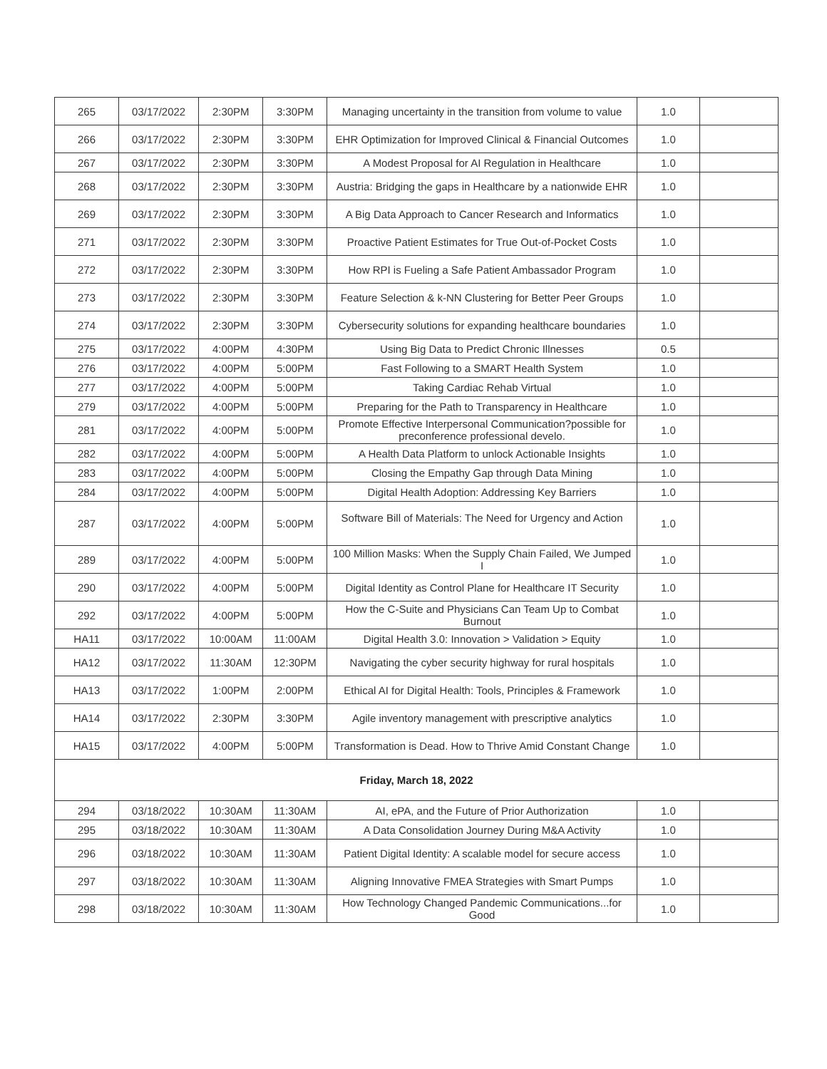| 265 | 03/17/2022 | 2:30PM | 3:30PM | Managing uncertainty in the transition from volume to value | 1.0 | |
| 266 | 03/17/2022 | 2:30PM | 3:30PM | EHR Optimization for Improved Clinical & Financial Outcomes | 1.0 | |
| 267 | 03/17/2022 | 2:30PM | 3:30PM | A Modest Proposal for AI Regulation in Healthcare | 1.0 | |
| 268 | 03/17/2022 | 2:30PM | 3:30PM | Austria: Bridging the gaps in Healthcare by a nationwide EHR | 1.0 | |
| 269 | 03/17/2022 | 2:30PM | 3:30PM | A Big Data Approach to Cancer Research and Informatics | 1.0 | |
| 271 | 03/17/2022 | 2:30PM | 3:30PM | Proactive Patient Estimates for True Out-of-Pocket Costs | 1.0 | |
| 272 | 03/17/2022 | 2:30PM | 3:30PM | How RPI is Fueling a Safe Patient Ambassador Program | 1.0 | |
| 273 | 03/17/2022 | 2:30PM | 3:30PM | Feature Selection & k-NN Clustering for Better Peer Groups | 1.0 | |
| 274 | 03/17/2022 | 2:30PM | 3:30PM | Cybersecurity solutions for expanding healthcare boundaries | 1.0 | |
| 275 | 03/17/2022 | 4:00PM | 4:30PM | Using Big Data to Predict Chronic Illnesses | 0.5 | |
| 276 | 03/17/2022 | 4:00PM | 5:00PM | Fast Following to a SMART Health System | 1.0 | |
| 277 | 03/17/2022 | 4:00PM | 5:00PM | Taking Cardiac Rehab Virtual | 1.0 | |
| 279 | 03/17/2022 | 4:00PM | 5:00PM | Preparing for the Path to Transparency in Healthcare | 1.0 | |
| 281 | 03/17/2022 | 4:00PM | 5:00PM | Promote Effective Interpersonal Communication?possible for preconference professional develo. | 1.0 | |
| 282 | 03/17/2022 | 4:00PM | 5:00PM | A Health Data Platform to unlock Actionable Insights | 1.0 | |
| 283 | 03/17/2022 | 4:00PM | 5:00PM | Closing the Empathy Gap through Data Mining | 1.0 | |
| 284 | 03/17/2022 | 4:00PM | 5:00PM | Digital Health Adoption: Addressing Key Barriers | 1.0 | |
| 287 | 03/17/2022 | 4:00PM | 5:00PM | Software Bill of Materials: The Need for Urgency and Action | 1.0 | |
| 289 | 03/17/2022 | 4:00PM | 5:00PM | 100 Million Masks: When the Supply Chain Failed, We Jumped I | 1.0 | |
| 290 | 03/17/2022 | 4:00PM | 5:00PM | Digital Identity as Control Plane for Healthcare IT Security | 1.0 | |
| 292 | 03/17/2022 | 4:00PM | 5:00PM | How the C-Suite and Physicians Can Team Up to Combat Burnout | 1.0 | |
| HA11 | 03/17/2022 | 10:00AM | 11:00AM | Digital Health 3.0: Innovation > Validation > Equity | 1.0 | |
| HA12 | 03/17/2022 | 11:30AM | 12:30PM | Navigating the cyber security highway for rural hospitals | 1.0 | |
| HA13 | 03/17/2022 | 1:00PM | 2:00PM | Ethical AI for Digital Health: Tools, Principles & Framework | 1.0 | |
| HA14 | 03/17/2022 | 2:30PM | 3:30PM | Agile inventory management with prescriptive analytics | 1.0 | |
| HA15 | 03/17/2022 | 4:00PM | 5:00PM | Transformation is Dead. How to Thrive Amid Constant Change | 1.0 | |
| Friday, March 18, 2022 | | | | | | |
| 294 | 03/18/2022 | 10:30AM | 11:30AM | AI, ePA, and the Future of Prior Authorization | 1.0 | |
| 295 | 03/18/2022 | 10:30AM | 11:30AM | A Data Consolidation Journey During M&A Activity | 1.0 | |
| 296 | 03/18/2022 | 10:30AM | 11:30AM | Patient Digital Identity: A scalable model for secure access | 1.0 | |
| 297 | 03/18/2022 | 10:30AM | 11:30AM | Aligning Innovative FMEA Strategies with Smart Pumps | 1.0 | |
| 298 | 03/18/2022 | 10:30AM | 11:30AM | How Technology Changed Pandemic Communications...for Good | 1.0 | |